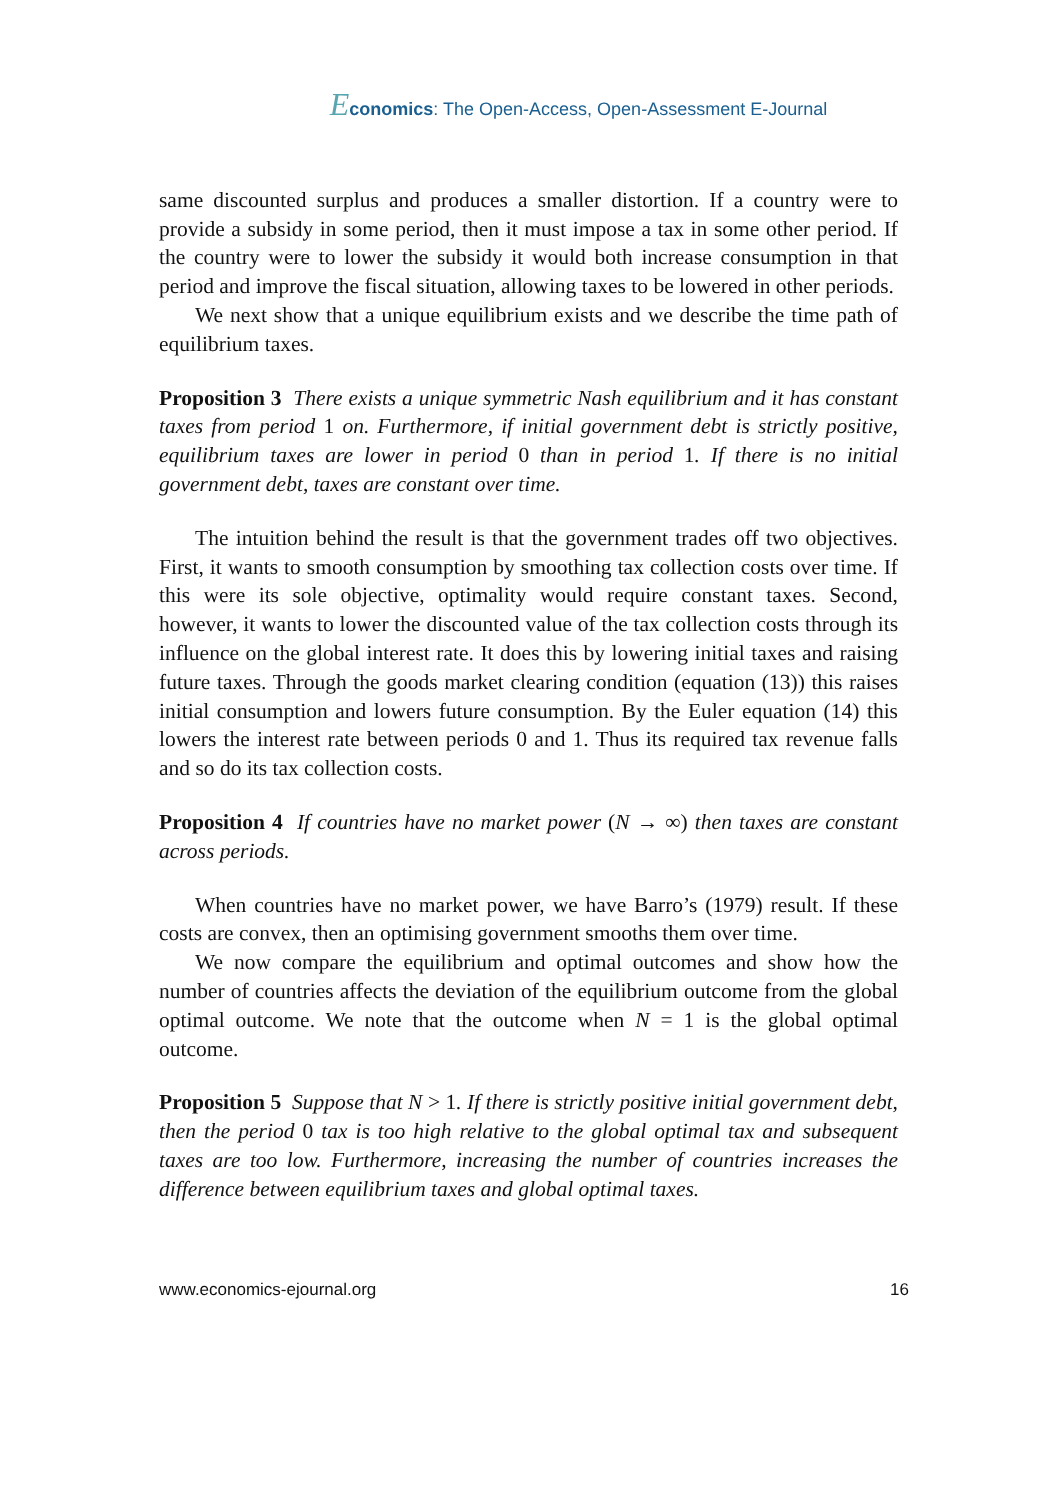Economics: The Open-Access, Open-Assessment E-Journal
same discounted surplus and produces a smaller distortion. If a country were to provide a subsidy in some period, then it must impose a tax in some other period. If the country were to lower the subsidy it would both increase consumption in that period and improve the fiscal situation, allowing taxes to be lowered in other periods.
We next show that a unique equilibrium exists and we describe the time path of equilibrium taxes.
Proposition 3 There exists a unique symmetric Nash equilibrium and it has constant taxes from period 1 on. Furthermore, if initial government debt is strictly positive, equilibrium taxes are lower in period 0 than in period 1. If there is no initial government debt, taxes are constant over time.
The intuition behind the result is that the government trades off two objectives. First, it wants to smooth consumption by smoothing tax collection costs over time. If this were its sole objective, optimality would require constant taxes. Second, however, it wants to lower the discounted value of the tax collection costs through its influence on the global interest rate. It does this by lowering initial taxes and raising future taxes. Through the goods market clearing condition (equation (13)) this raises initial consumption and lowers future consumption. By the Euler equation (14) this lowers the interest rate between periods 0 and 1. Thus its required tax revenue falls and so do its tax collection costs.
Proposition 4 If countries have no market power (N → ∞) then taxes are constant across periods.
When countries have no market power, we have Barro’s (1979) result. If these costs are convex, then an optimising government smooths them over time.
We now compare the equilibrium and optimal outcomes and show how the number of countries affects the deviation of the equilibrium outcome from the global optimal outcome. We note that the outcome when N = 1 is the global optimal outcome.
Proposition 5 Suppose that N > 1. If there is strictly positive initial government debt, then the period 0 tax is too high relative to the global optimal tax and subsequent taxes are too low. Furthermore, increasing the number of countries increases the difference between equilibrium taxes and global optimal taxes.
www.economics-ejournal.org 16